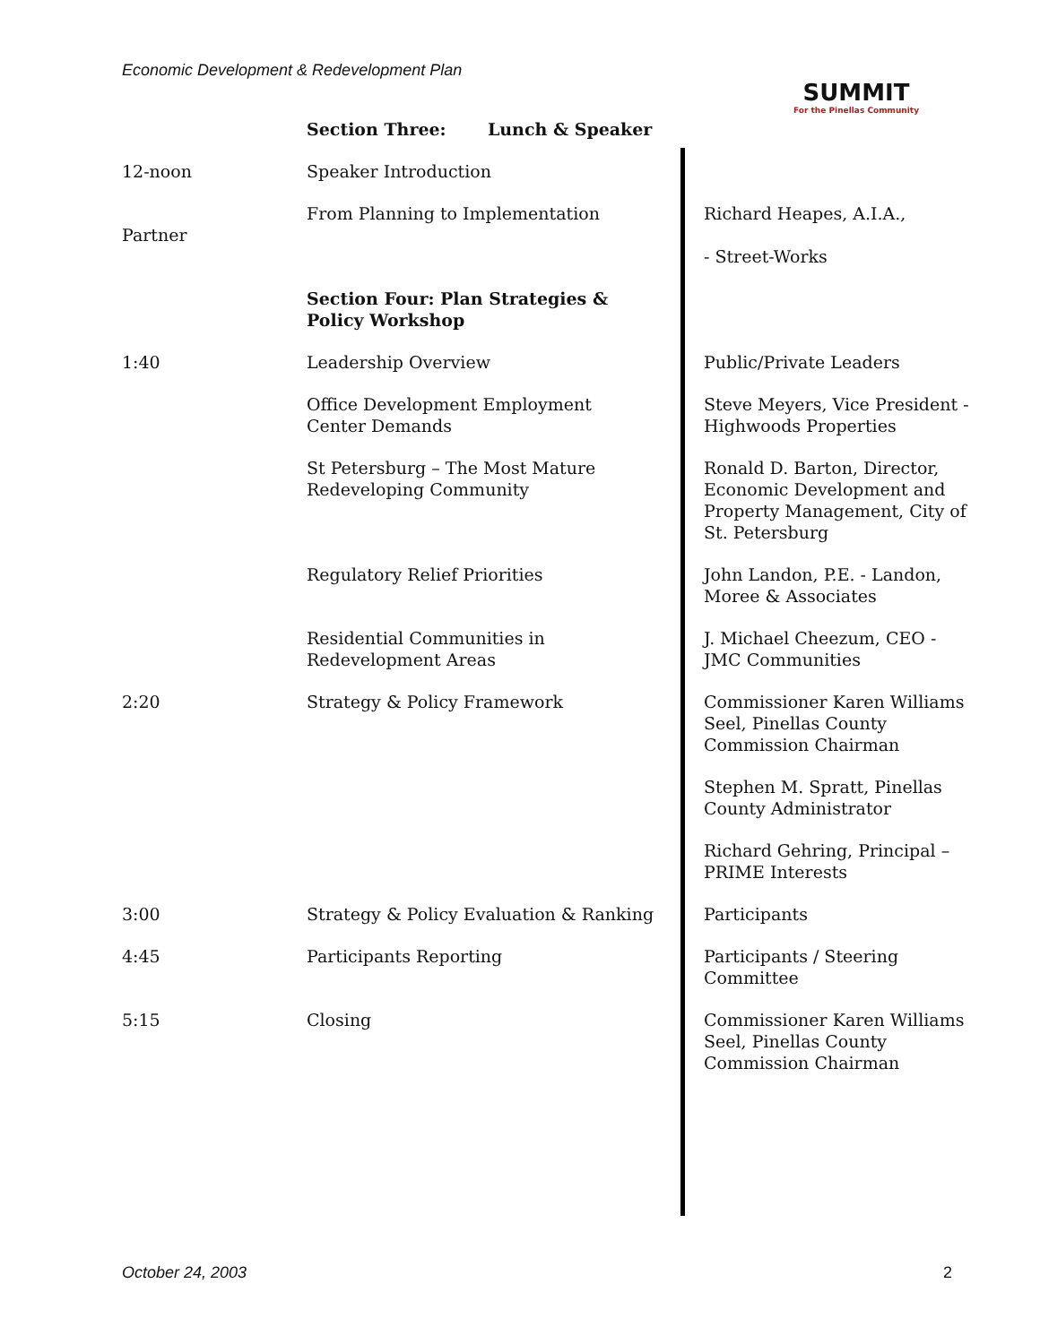Economic Development & Redevelopment Plan
SUMMIT
For the Pinellas Community
| | Section Three: Lunch & Speaker | |
| 12-noon | Speaker Introduction | |
| Partner | From Planning to Implementation | Richard Heapes, A.I.A., - Street-Works |
| | Section Four: Plan Strategies & Policy Workshop | |
| 1:40 | Leadership Overview | Public/Private Leaders |
| | Office Development Employment Center Demands | Steve Meyers, Vice President - Highwoods Properties |
| | St Petersburg – The Most Mature Redeveloping Community | Ronald D. Barton, Director, Economic Development and Property Management, City of St. Petersburg |
| | Regulatory Relief Priorities | John Landon, P.E. - Landon, Moree & Associates |
| | Residential Communities in Redevelopment Areas | J. Michael Cheezum, CEO - JMC Communities |
| 2:20 | Strategy & Policy Framework | Commissioner Karen Williams Seel, Pinellas County Commission Chairman |
| | | Stephen M. Spratt, Pinellas County Administrator |
| | | Richard Gehring, Principal – PRIME Interests |
| 3:00 | Strategy & Policy Evaluation & Ranking | Participants |
| 4:45 | Participants Reporting | Participants / Steering Committee |
| 5:15 | Closing | Commissioner Karen Williams Seel, Pinellas County Commission Chairman |
October 24, 2003 2